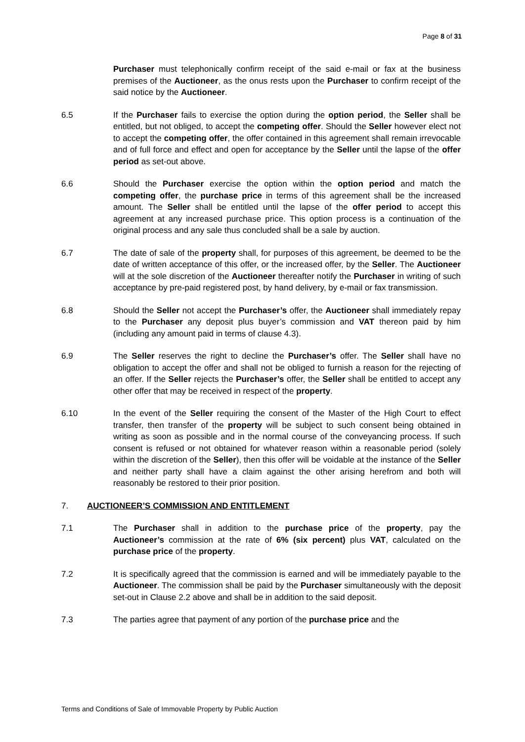Page 8 of 31
Purchaser must telephonically confirm receipt of the said e-mail or fax at the business premises of the Auctioneer, as the onus rests upon the Purchaser to confirm receipt of the said notice by the Auctioneer.
6.5 If the Purchaser fails to exercise the option during the option period, the Seller shall be entitled, but not obliged, to accept the competing offer. Should the Seller however elect not to accept the competing offer, the offer contained in this agreement shall remain irrevocable and of full force and effect and open for acceptance by the Seller until the lapse of the offer period as set-out above.
6.6 Should the Purchaser exercise the option within the option period and match the competing offer, the purchase price in terms of this agreement shall be the increased amount. The Seller shall be entitled until the lapse of the offer period to accept this agreement at any increased purchase price. This option process is a continuation of the original process and any sale thus concluded shall be a sale by auction.
6.7 The date of sale of the property shall, for purposes of this agreement, be deemed to be the date of written acceptance of this offer, or the increased offer, by the Seller. The Auctioneer will at the sole discretion of the Auctioneer thereafter notify the Purchaser in writing of such acceptance by pre-paid registered post, by hand delivery, by e-mail or fax transmission.
6.8 Should the Seller not accept the Purchaser’s offer, the Auctioneer shall immediately repay to the Purchaser any deposit plus buyer’s commission and VAT thereon paid by him (including any amount paid in terms of clause 4.3).
6.9 The Seller reserves the right to decline the Purchaser’s offer. The Seller shall have no obligation to accept the offer and shall not be obliged to furnish a reason for the rejecting of an offer. If the Seller rejects the Purchaser’s offer, the Seller shall be entitled to accept any other offer that may be received in respect of the property.
6.10 In the event of the Seller requiring the consent of the Master of the High Court to effect transfer, then transfer of the property will be subject to such consent being obtained in writing as soon as possible and in the normal course of the conveyancing process. If such consent is refused or not obtained for whatever reason within a reasonable period (solely within the discretion of the Seller), then this offer will be voidable at the instance of the Seller and neither party shall have a claim against the other arising herefrom and both will reasonably be restored to their prior position.
7. AUCTIONEER’S COMMISSION AND ENTITLEMENT
7.1 The Purchaser shall in addition to the purchase price of the property, pay the Auctioneer’s commission at the rate of 6% (six percent) plus VAT, calculated on the purchase price of the property.
7.2 It is specifically agreed that the commission is earned and will be immediately payable to the Auctioneer. The commission shall be paid by the Purchaser simultaneously with the deposit set-out in Clause 2.2 above and shall be in addition to the said deposit.
7.3 The parties agree that payment of any portion of the purchase price and the
Terms and Conditions of Sale of Immovable Property by Public Auction